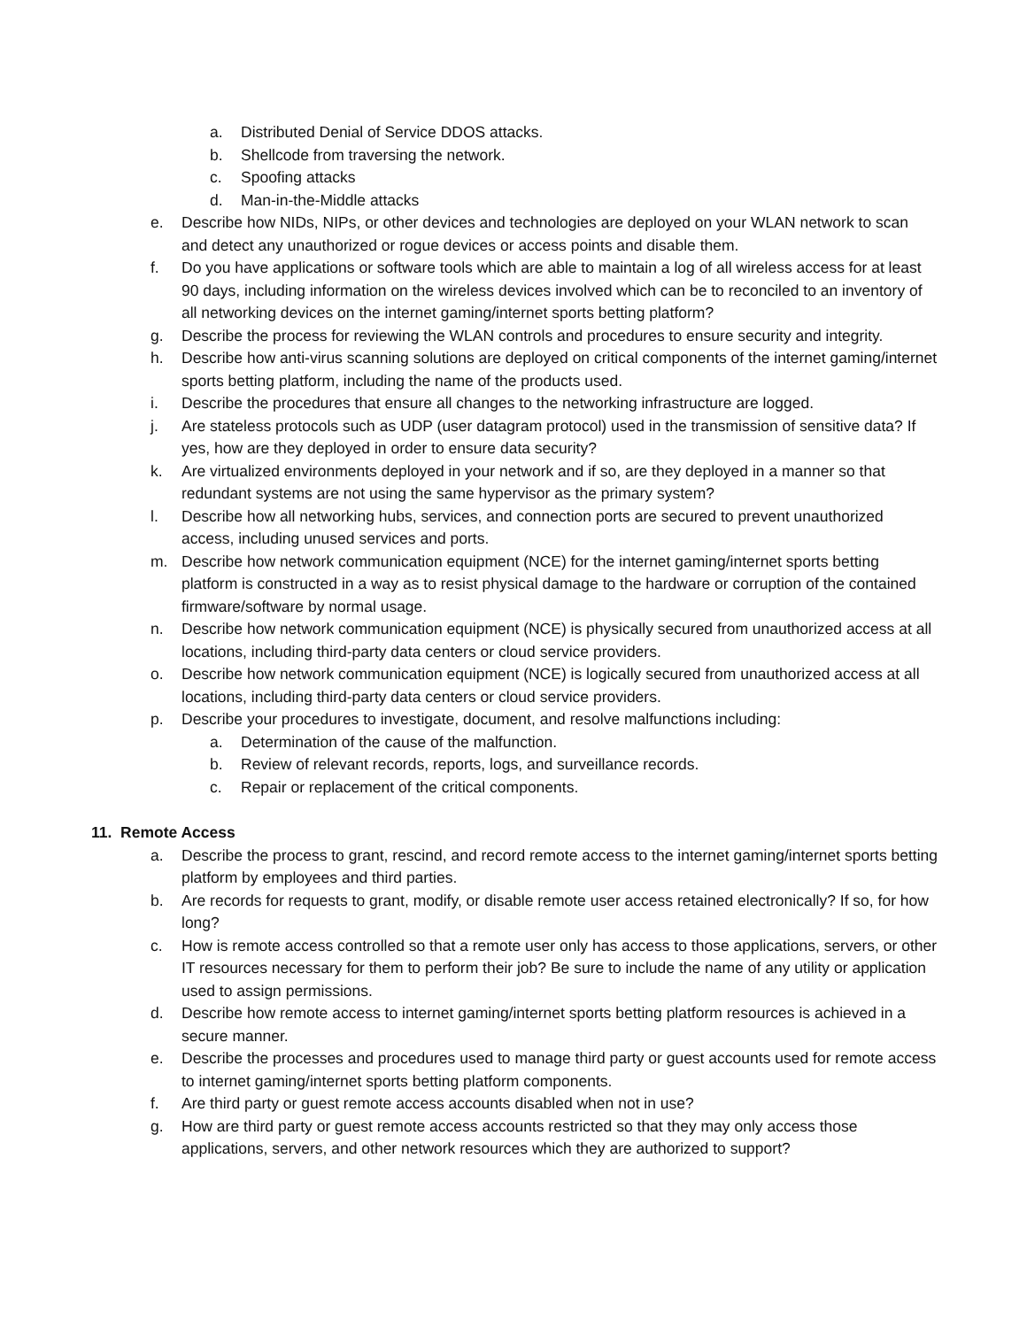a. Distributed Denial of Service DDOS attacks.
b. Shellcode from traversing the network.
c. Spoofing attacks
d. Man-in-the-Middle attacks
e. Describe how NIDs, NIPs, or other devices and technologies are deployed on your WLAN network to scan and detect any unauthorized or rogue devices or access points and disable them.
f. Do you have applications or software tools which are able to maintain a log of all wireless access for at least 90 days, including information on the wireless devices involved which can be to reconciled to an inventory of all networking devices on the internet gaming/internet sports betting platform?
g. Describe the process for reviewing the WLAN controls and procedures to ensure security and integrity.
h. Describe how anti-virus scanning solutions are deployed on critical components of the internet gaming/internet sports betting platform, including the name of the products used.
i. Describe the procedures that ensure all changes to the networking infrastructure are logged.
j. Are stateless protocols such as UDP (user datagram protocol) used in the transmission of sensitive data? If yes, how are they deployed in order to ensure data security?
k. Are virtualized environments deployed in your network and if so, are they deployed in a manner so that redundant systems are not using the same hypervisor as the primary system?
l. Describe how all networking hubs, services, and connection ports are secured to prevent unauthorized access, including unused services and ports.
m. Describe how network communication equipment (NCE) for the internet gaming/internet sports betting platform is constructed in a way as to resist physical damage to the hardware or corruption of the contained firmware/software by normal usage.
n. Describe how network communication equipment (NCE) is physically secured from unauthorized access at all locations, including third-party data centers or cloud service providers.
o. Describe how network communication equipment (NCE) is logically secured from unauthorized access at all locations, including third-party data centers or cloud service providers.
p. Describe your procedures to investigate, document, and resolve malfunctions including:
a. Determination of the cause of the malfunction.
b. Review of relevant records, reports, logs, and surveillance records.
c. Repair or replacement of the critical components.
11. Remote Access
a. Describe the process to grant, rescind, and record remote access to the internet gaming/internet sports betting platform by employees and third parties.
b. Are records for requests to grant, modify, or disable remote user access retained electronically? If so, for how long?
c. How is remote access controlled so that a remote user only has access to those applications, servers, or other IT resources necessary for them to perform their job? Be sure to include the name of any utility or application used to assign permissions.
d. Describe how remote access to internet gaming/internet sports betting platform resources is achieved in a secure manner.
e. Describe the processes and procedures used to manage third party or guest accounts used for remote access to internet gaming/internet sports betting platform components.
f. Are third party or guest remote access accounts disabled when not in use?
g. How are third party or guest remote access accounts restricted so that they may only access those applications, servers, and other network resources which they are authorized to support?